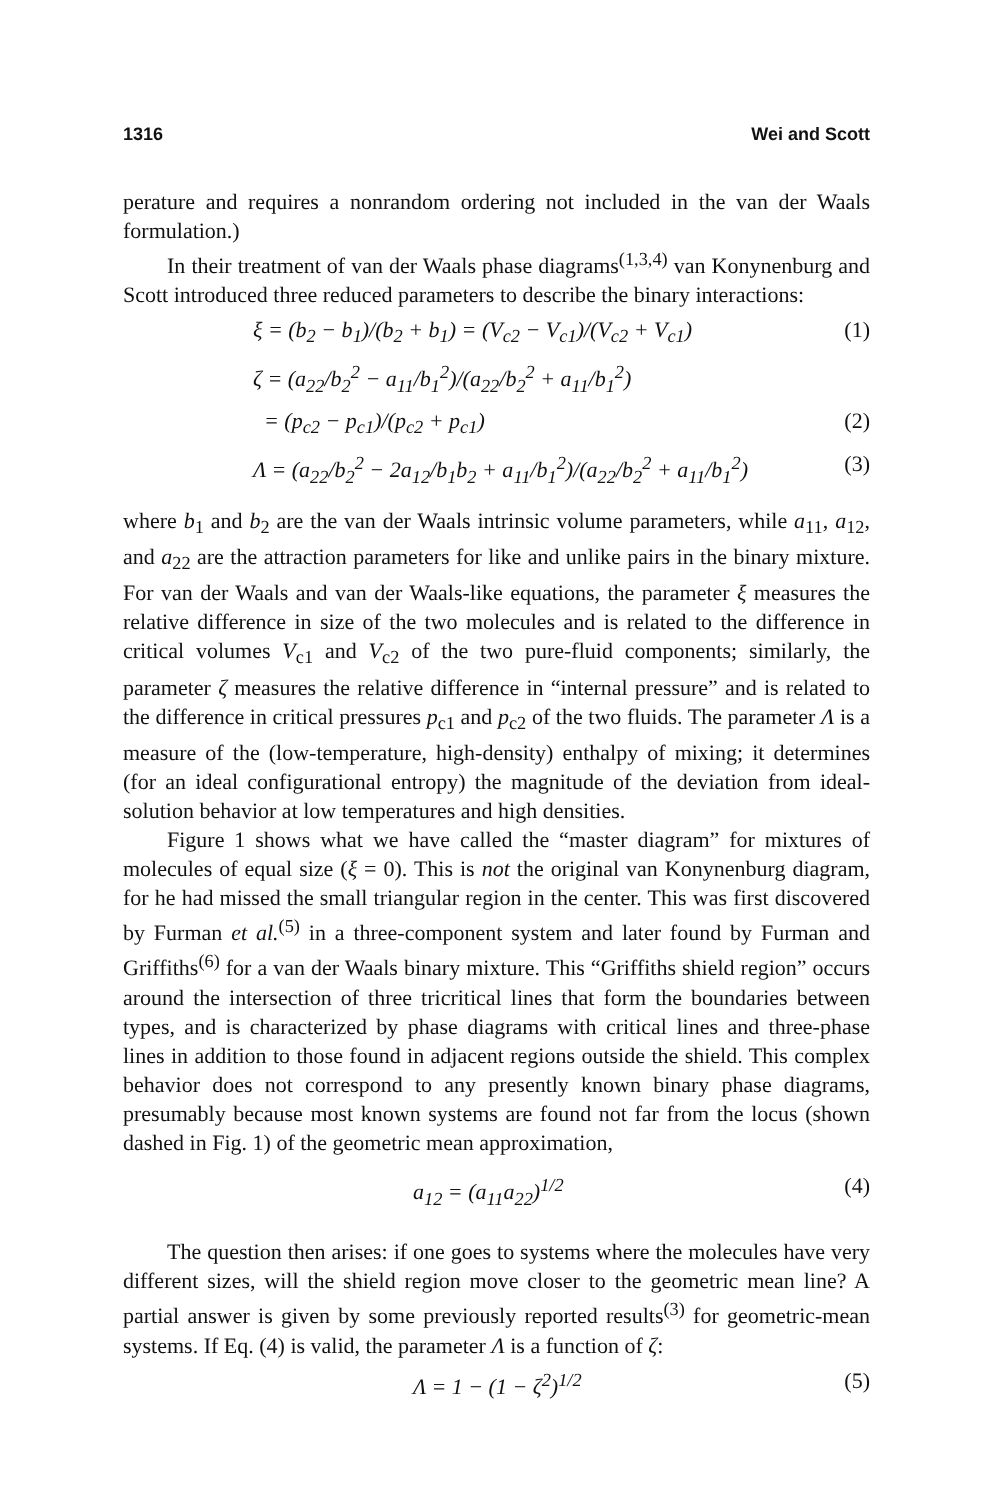1316 Wei and Scott
perature and requires a nonrandom ordering not included in the van der Waals formulation.)
In their treatment of van der Waals phase diagrams<sup>(1,3,4)</sup> van Konynenburg and Scott introduced three reduced parameters to describe the binary interactions:
ξ = (b<sub>2</sub> − b<sub>1</sub>)/(b<sub>2</sub> + b<sub>1</sub>) = (V<sub>c2</sub> − V<sub>c1</sub>)/(V<sub>c2</sub> + V<sub>c1</sub>) (1)
ζ = (a<sub>22</sub>/b<sub>2</sub><sup>2</sup> − a<sub>11</sub>/b<sub>1</sub><sup>2</sup>)/(a<sub>22</sub>/b<sub>2</sub><sup>2</sup> + a<sub>11</sub>/b<sub>1</sub><sup>2</sup>)
= (p<sub>c2</sub> − p<sub>c1</sub>)/(p<sub>c2</sub> + p<sub>c1</sub>) (2)
Λ = (a<sub>22</sub>/b<sub>2</sub><sup>2</sup> − 2a<sub>12</sub>/b<sub>1</sub>b<sub>2</sub> + a<sub>11</sub>/b<sub>1</sub><sup>2</sup>)/(a<sub>22</sub>/b<sub>2</sub><sup>2</sup> + a<sub>11</sub>/b<sub>1</sub><sup>2</sup>) (3)
where b<sub>1</sub> and b<sub>2</sub> are the van der Waals intrinsic volume parameters, while a<sub>11</sub>, a<sub>12</sub>, and a<sub>22</sub> are the attraction parameters for like and unlike pairs in the binary mixture. For van der Waals and van der Waals-like equations, the parameter ξ measures the relative difference in size of the two molecules and is related to the difference in critical volumes V<sub>c1</sub> and V<sub>c2</sub> of the two pure-fluid components; similarly, the parameter ζ measures the relative difference in “internal pressure” and is related to the difference in critical pressures p<sub>c1</sub> and p<sub>c2</sub> of the two fluids. The parameter Λ is a measure of the (low-temperature, high-density) enthalpy of mixing; it determines (for an ideal configurational entropy) the magnitude of the deviation from ideal-solution behavior at low temperatures and high densities.
Figure 1 shows what we have called the “master diagram” for mixtures of molecules of equal size (ξ = 0). This is not the original van Konynenburg diagram, for he had missed the small triangular region in the center. This was first discovered by Furman et al.<sup>(5)</sup> in a three-component system and later found by Furman and Griffiths<sup>(6)</sup> for a van der Waals binary mixture. This “Griffiths shield region” occurs around the intersection of three tricritical lines that form the boundaries between types, and is characterized by phase diagrams with critical lines and three-phase lines in addition to those found in adjacent regions outside the shield. This complex behavior does not correspond to any presently known binary phase diagrams, presumably because most known systems are found not far from the locus (shown dashed in Fig. 1) of the geometric mean approximation,
a<sub>12</sub> = (a<sub>11</sub>a<sub>22</sub>)<sup>1/2</sup> (4)
The question then arises: if one goes to systems where the molecules have very different sizes, will the shield region move closer to the geometric mean line? A partial answer is given by some previously reported results<sup>(3)</sup> for geometric-mean systems. If Eq. (4) is valid, the parameter Λ is a function of ζ:
Λ = 1 − (1 − ζ<sup>2</sup>)<sup>1/2</sup> (5)